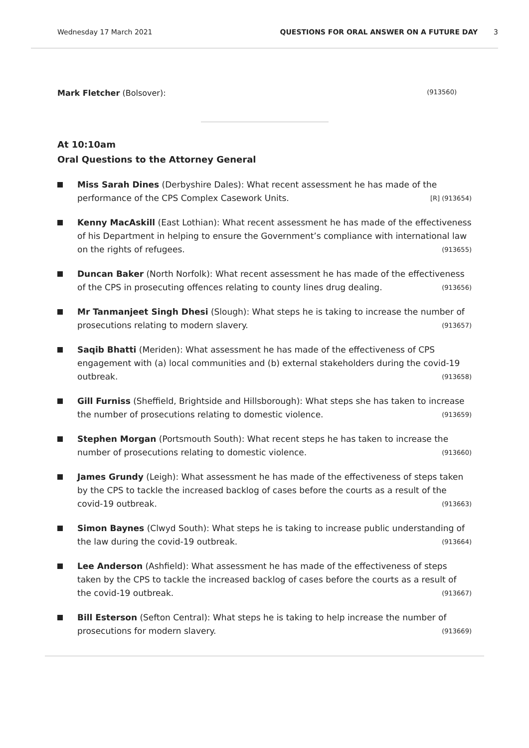Wednesday 17 March 2021 QUESTIONS FOR ORAL ANSWER ON A FUTURE DAY 3
Mark Fletcher (Bolsover): (913560)
At 10:10am
Oral Questions to the Attorney General
Miss Sarah Dines (Derbyshire Dales): What recent assessment he has made of the performance of the CPS Complex Casework Units. [R] (913654)
Kenny MacAskill (East Lothian): What recent assessment he has made of the effectiveness of his Department in helping to ensure the Government’s compliance with international law on the rights of refugees. (913655)
Duncan Baker (North Norfolk): What recent assessment he has made of the effectiveness of the CPS in prosecuting offences relating to county lines drug dealing. (913656)
Mr Tanmanjeet Singh Dhesi (Slough): What steps he is taking to increase the number of prosecutions relating to modern slavery. (913657)
Saqib Bhatti (Meriden): What assessment he has made of the effectiveness of CPS engagement with (a) local communities and (b) external stakeholders during the covid-19 outbreak. (913658)
Gill Furniss (Sheffield, Brightside and Hillsborough): What steps she has taken to increase the number of prosecutions relating to domestic violence. (913659)
Stephen Morgan (Portsmouth South): What recent steps he has taken to increase the number of prosecutions relating to domestic violence. (913660)
James Grundy (Leigh): What assessment he has made of the effectiveness of steps taken by the CPS to tackle the increased backlog of cases before the courts as a result of the covid-19 outbreak. (913663)
Simon Baynes (Clwyd South): What steps he is taking to increase public understanding of the law during the covid-19 outbreak. (913664)
Lee Anderson (Ashfield): What assessment he has made of the effectiveness of steps taken by the CPS to tackle the increased backlog of cases before the courts as a result of the covid-19 outbreak. (913667)
Bill Esterson (Sefton Central): What steps he is taking to help increase the number of prosecutions for modern slavery. (913669)